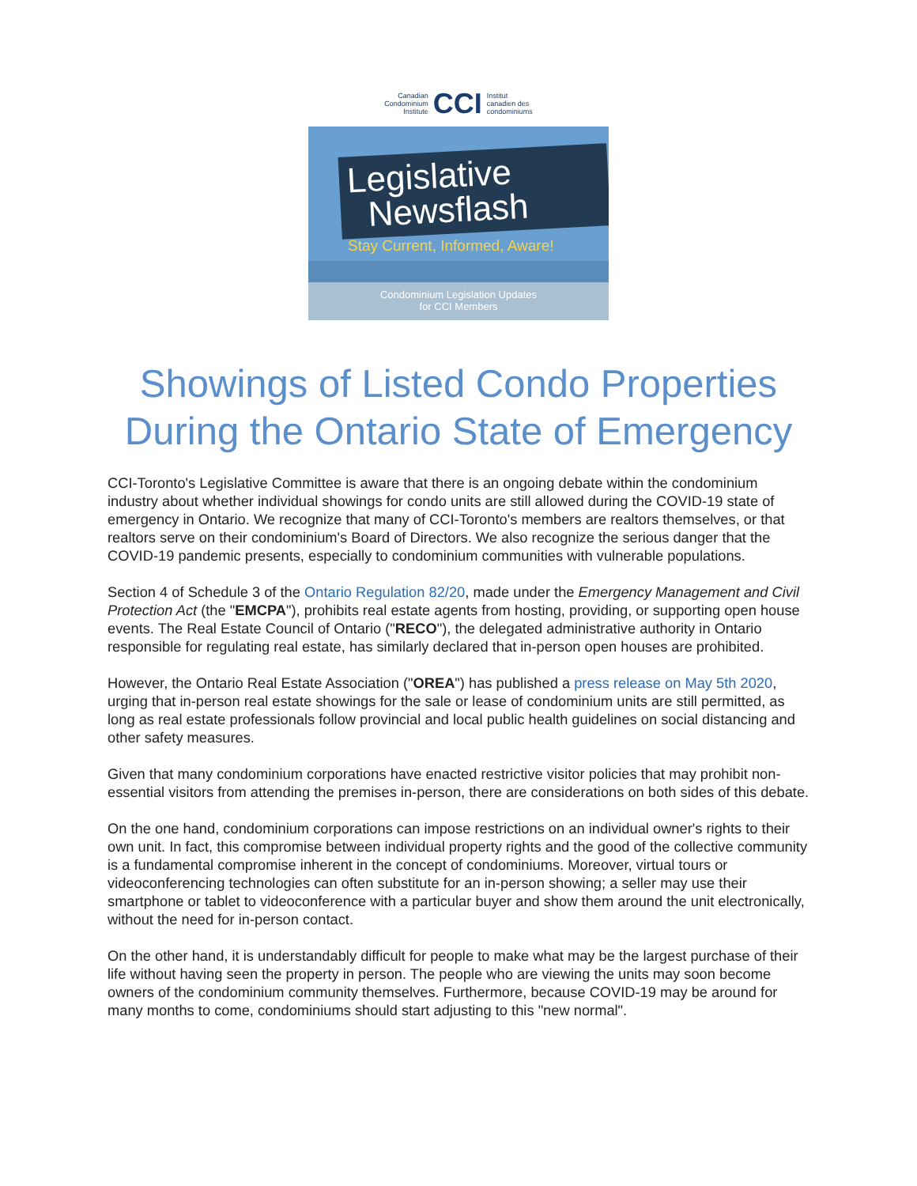Canadian
Condominium
Institute CCI Institut
canadien des
condominiums
Legislative
Newsflash
Stay Current, Informed, Aware!
Condominium Legislation Updates
for CCI Members
Showings of Listed Condo Properties
During the Ontario State of Emergency
CCI-Toronto's Legislative Committee is aware that there is an ongoing debate within the condominium industry about whether individual showings for condo units are still allowed during the COVID-19 state of emergency in Ontario. We recognize that many of CCI-Toronto's members are realtors themselves, or that realtors serve on their condominium's Board of Directors. We also recognize the serious danger that the COVID-19 pandemic presents, especially to condominium communities with vulnerable populations.
Section 4 of Schedule 3 of the Ontario Regulation 82/20, made under the Emergency Management and Civil Protection Act (the "EMCPA"), prohibits real estate agents from hosting, providing, or supporting open house events. The Real Estate Council of Ontario ("RECO"), the delegated administrative authority in Ontario responsible for regulating real estate, has similarly declared that in-person open houses are prohibited.
However, the Ontario Real Estate Association ("OREA") has published a press release on May 5th 2020, urging that in-person real estate showings for the sale or lease of condominium units are still permitted, as long as real estate professionals follow provincial and local public health guidelines on social distancing and other safety measures.
Given that many condominium corporations have enacted restrictive visitor policies that may prohibit non-essential visitors from attending the premises in-person, there are considerations on both sides of this debate.
On the one hand, condominium corporations can impose restrictions on an individual owner's rights to their own unit. In fact, this compromise between individual property rights and the good of the collective community is a fundamental compromise inherent in the concept of condominiums. Moreover, virtual tours or videoconferencing technologies can often substitute for an in-person showing; a seller may use their smartphone or tablet to videoconference with a particular buyer and show them around the unit electronically, without the need for in-person contact.
On the other hand, it is understandably difficult for people to make what may be the largest purchase of their life without having seen the property in person. The people who are viewing the units may soon become owners of the condominium community themselves. Furthermore, because COVID-19 may be around for many months to come, condominiums should start adjusting to this "new normal".